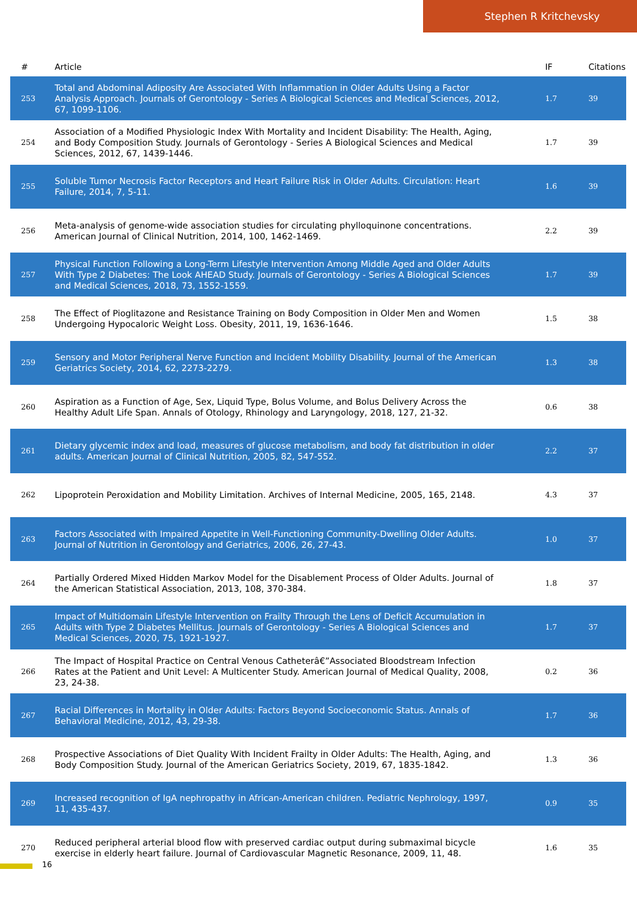Stephen R Kritchevsky
| # | Article | IF | Citations |
| --- | --- | --- | --- |
| 253 | Total and Abdominal Adiposity Are Associated With Inflammation in Older Adults Using a Factor Analysis Approach. Journals of Gerontology - Series A Biological Sciences and Medical Sciences, 2012, 67, 1099-1106. | 1.7 | 39 |
| 254 | Association of a Modified Physiologic Index With Mortality and Incident Disability: The Health, Aging, and Body Composition Study. Journals of Gerontology - Series A Biological Sciences and Medical Sciences, 2012, 67, 1439-1446. | 1.7 | 39 |
| 255 | Soluble Tumor Necrosis Factor Receptors and Heart Failure Risk in Older Adults. Circulation: Heart Failure, 2014, 7, 5-11. | 1.6 | 39 |
| 256 | Meta-analysis of genome-wide association studies for circulating phylloquinone concentrations. American Journal of Clinical Nutrition, 2014, 100, 1462-1469. | 2.2 | 39 |
| 257 | Physical Function Following a Long-Term Lifestyle Intervention Among Middle Aged and Older Adults With Type 2 Diabetes: The Look AHEAD Study. Journals of Gerontology - Series A Biological Sciences and Medical Sciences, 2018, 73, 1552-1559. | 1.7 | 39 |
| 258 | The Effect of Pioglitazone and Resistance Training on Body Composition in Older Men and Women Undergoing Hypocaloric Weight Loss. Obesity, 2011, 19, 1636-1646. | 1.5 | 38 |
| 259 | Sensory and Motor Peripheral Nerve Function and Incident Mobility Disability. Journal of the American Geriatrics Society, 2014, 62, 2273-2279. | 1.3 | 38 |
| 260 | Aspiration as a Function of Age, Sex, Liquid Type, Bolus Volume, and Bolus Delivery Across the Healthy Adult Life Span. Annals of Otology, Rhinology and Laryngology, 2018, 127, 21-32. | 0.6 | 38 |
| 261 | Dietary glycemic index and load, measures of glucose metabolism, and body fat distribution in older adults. American Journal of Clinical Nutrition, 2005, 82, 547-552. | 2.2 | 37 |
| 262 | Lipoprotein Peroxidation and Mobility Limitation. Archives of Internal Medicine, 2005, 165, 2148. | 4.3 | 37 |
| 263 | Factors Associated with Impaired Appetite in Well-Functioning Community-Dwelling Older Adults. Journal of Nutrition in Gerontology and Geriatrics, 2006, 26, 27-43. | 1.0 | 37 |
| 264 | Partially Ordered Mixed Hidden Markov Model for the Disablement Process of Older Adults. Journal of the American Statistical Association, 2013, 108, 370-384. | 1.8 | 37 |
| 265 | Impact of Multidomain Lifestyle Intervention on Frailty Through the Lens of Deficit Accumulation in Adults with Type 2 Diabetes Mellitus. Journals of Gerontology - Series A Biological Sciences and Medical Sciences, 2020, 75, 1921-1927. | 1.7 | 37 |
| 266 | The Impact of Hospital Practice on Central Venous Catheterâ€”Associated Bloodstream Infection Rates at the Patient and Unit Level: A Multicenter Study. American Journal of Medical Quality, 2008, 23, 24-38. | 0.2 | 36 |
| 267 | Racial Differences in Mortality in Older Adults: Factors Beyond Socioeconomic Status. Annals of Behavioral Medicine, 2012, 43, 29-38. | 1.7 | 36 |
| 268 | Prospective Associations of Diet Quality With Incident Frailty in Older Adults: The Health, Aging, and Body Composition Study. Journal of the American Geriatrics Society, 2019, 67, 1835-1842. | 1.3 | 36 |
| 269 | Increased recognition of IgA nephropathy in African-American children. Pediatric Nephrology, 1997, 11, 435-437. | 0.9 | 35 |
| 270 | Reduced peripheral arterial blood flow with preserved cardiac output during submaximal bicycle exercise in elderly heart failure. Journal of Cardiovascular Magnetic Resonance, 2009, 11, 48. | 1.6 | 35 |
16